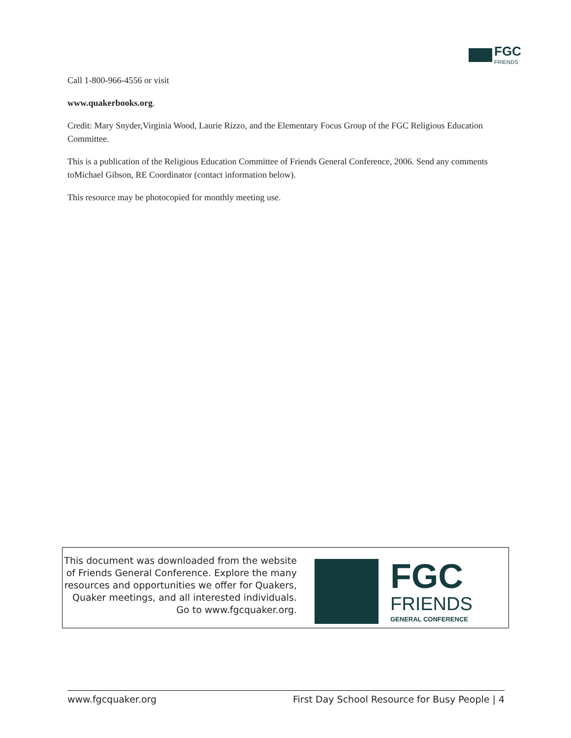FGC
FRIENDS
Call 1-800-966-4556 or visit
www.quakerbooks.org.
Credit: Mary Snyder,Virginia Wood, Laurie Rizzo, and the Elementary Focus Group of the FGC Religious Education Committee.
This is a publication of the Religious Education Committee of Friends General Conference, 2006. Send any comments toMichael Gibson, RE Coordinator (contact information below).
This resource may be photocopied for monthly meeting use.
This document was downloaded from the website of Friends General Conference. Explore the many resources and opportunities we offer for Quakers, Quaker meetings, and all interested individuals. Go to www.fgcquaker.org.
FGC
FRIENDS
GENERAL CONFERENCE
www.fgcquaker.org First Day School Resource for Busy People | 4